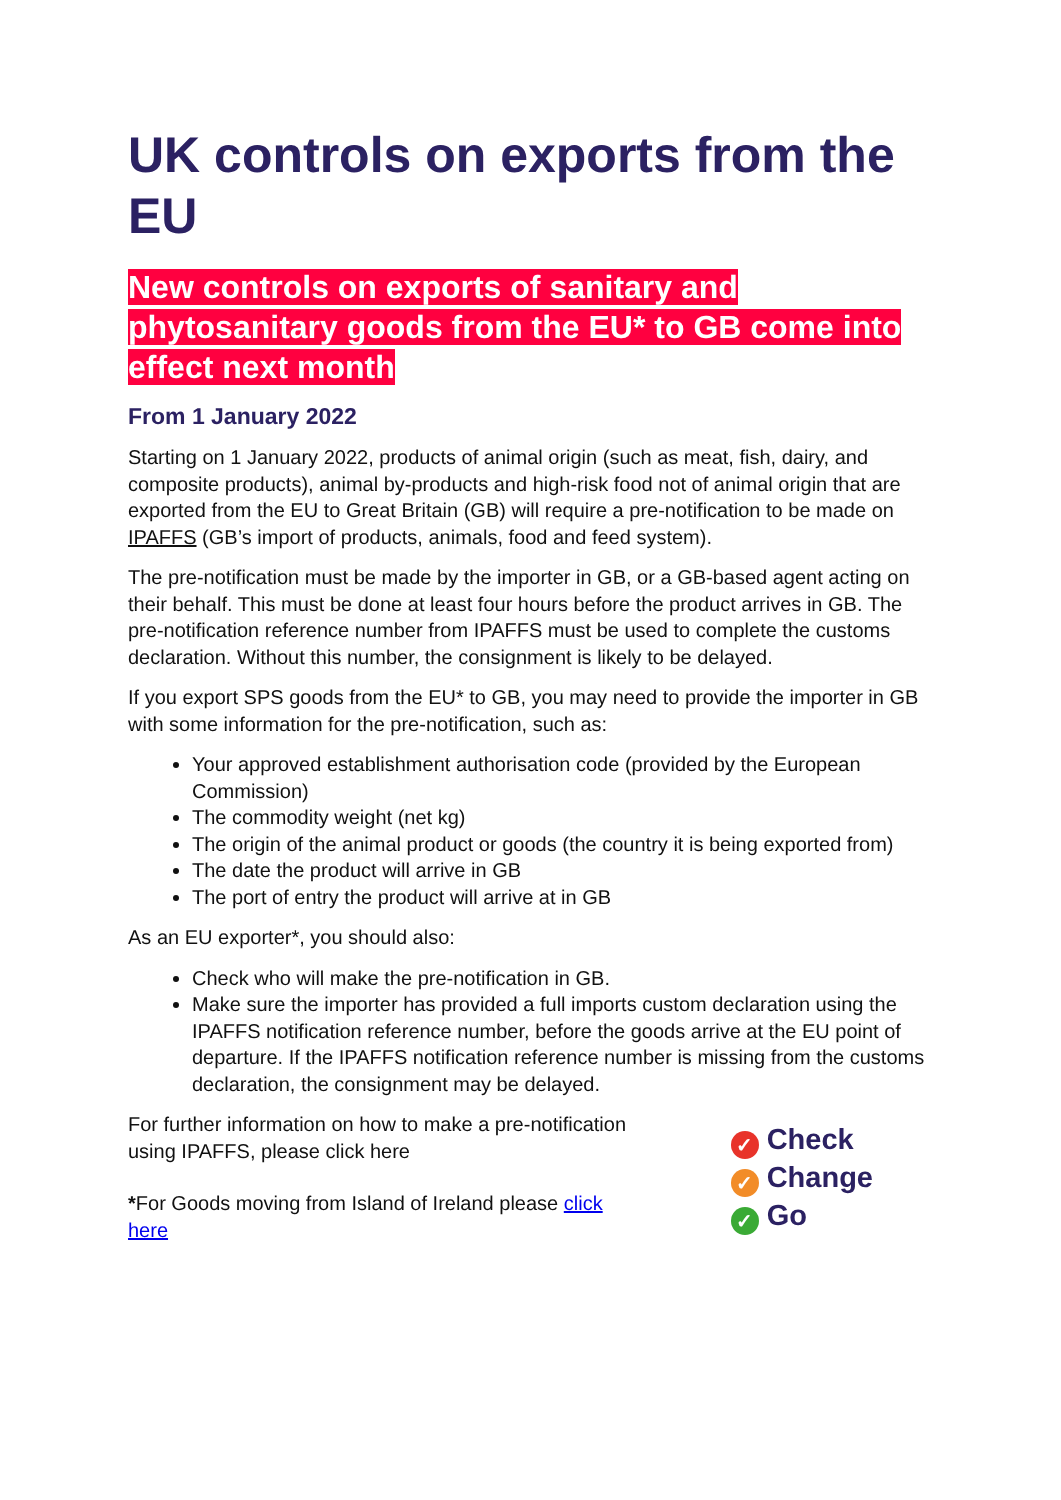UK controls on exports from the EU
New controls on exports of sanitary and phytosanitary goods from the EU* to GB come into effect next month
From 1 January 2022
Starting on 1 January 2022, products of animal origin (such as meat, fish, dairy, and composite products), animal by-products and high-risk food not of animal origin that are exported from the EU to Great Britain (GB) will require a pre-notification to be made on IPAFFS (GB’s import of products, animals, food and feed system).
The pre-notification must be made by the importer in GB, or a GB-based agent acting on their behalf. This must be done at least four hours before the product arrives in GB. The pre-notification reference number from IPAFFS must be used to complete the customs declaration. Without this number, the consignment is likely to be delayed.
If you export SPS goods from the EU* to GB, you may need to provide the importer in GB with some information for the pre-notification, such as:
Your approved establishment authorisation code (provided by the European Commission)
The commodity weight (net kg)
The origin of the animal product or goods (the country it is being exported from)
The date the product will arrive in GB
The port of entry the product will arrive at in GB
As an EU exporter*, you should also:
Check who will make the pre-notification in GB.
Make sure the importer has provided a full imports custom declaration using the IPAFFS notification reference number, before the goods arrive at the EU point of departure. If the IPAFFS notification reference number is missing from the customs declaration, the consignment may be delayed.
For further information on how to make a pre-notification using IPAFFS, please click here
*For Goods moving from Island of Ireland please click here
✓ Check
✓ Change
✓ Go